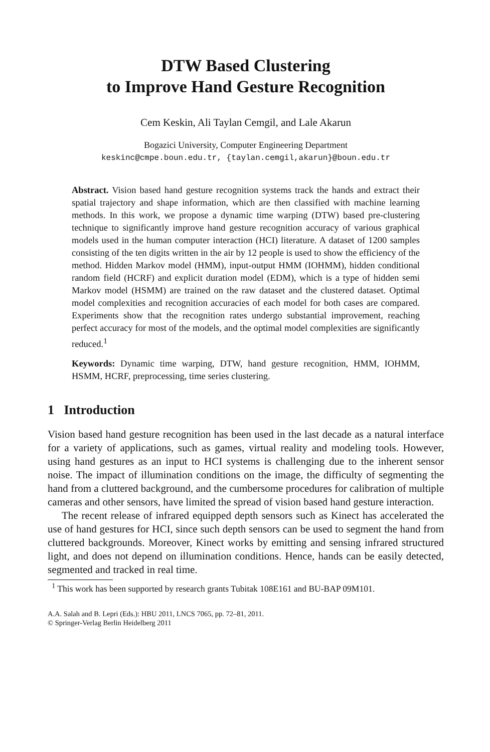DTW Based Clustering
to Improve Hand Gesture Recognition
Cem Keskin, Ali Taylan Cemgil, and Lale Akarun
Bogazici University, Computer Engineering Department
keskinc@cmpe.boun.edu.tr, {taylan.cemgil,akarun}@boun.edu.tr
Abstract. Vision based hand gesture recognition systems track the hands and extract their spatial trajectory and shape information, which are then classified with machine learning methods. In this work, we propose a dynamic time warping (DTW) based pre-clustering technique to significantly improve hand gesture recognition accuracy of various graphical models used in the human computer interaction (HCI) literature. A dataset of 1200 samples consisting of the ten digits written in the air by 12 people is used to show the efficiency of the method. Hidden Markov model (HMM), input-output HMM (IOHMM), hidden conditional random field (HCRF) and explicit duration model (EDM), which is a type of hidden semi Markov model (HSMM) are trained on the raw dataset and the clustered dataset. Optimal model complexities and recognition accuracies of each model for both cases are compared. Experiments show that the recognition rates undergo substantial improvement, reaching perfect accuracy for most of the models, and the optimal model complexities are significantly reduced.<sup>1</sup>
Keywords: Dynamic time warping, DTW, hand gesture recognition, HMM, IOHMM, HSMM, HCRF, preprocessing, time series clustering.
1 Introduction
Vision based hand gesture recognition has been used in the last decade as a natural interface for a variety of applications, such as games, virtual reality and modeling tools. However, using hand gestures as an input to HCI systems is challenging due to the inherent sensor noise. The impact of illumination conditions on the image, the difficulty of segmenting the hand from a cluttered background, and the cumbersome procedures for calibration of multiple cameras and other sensors, have limited the spread of vision based hand gesture interaction.
The recent release of infrared equipped depth sensors such as Kinect has accelerated the use of hand gestures for HCI, since such depth sensors can be used to segment the hand from cluttered backgrounds. Moreover, Kinect works by emitting and sensing infrared structured light, and does not depend on illumination conditions. Hence, hands can be easily detected, segmented and tracked in real time.
<sup>1</sup> This work has been supported by research grants Tubitak 108E161 and BU-BAP 09M101.
A.A. Salah and B. Lepri (Eds.): HBU 2011, LNCS 7065, pp. 72–81, 2011.
© Springer-Verlag Berlin Heidelberg 2011